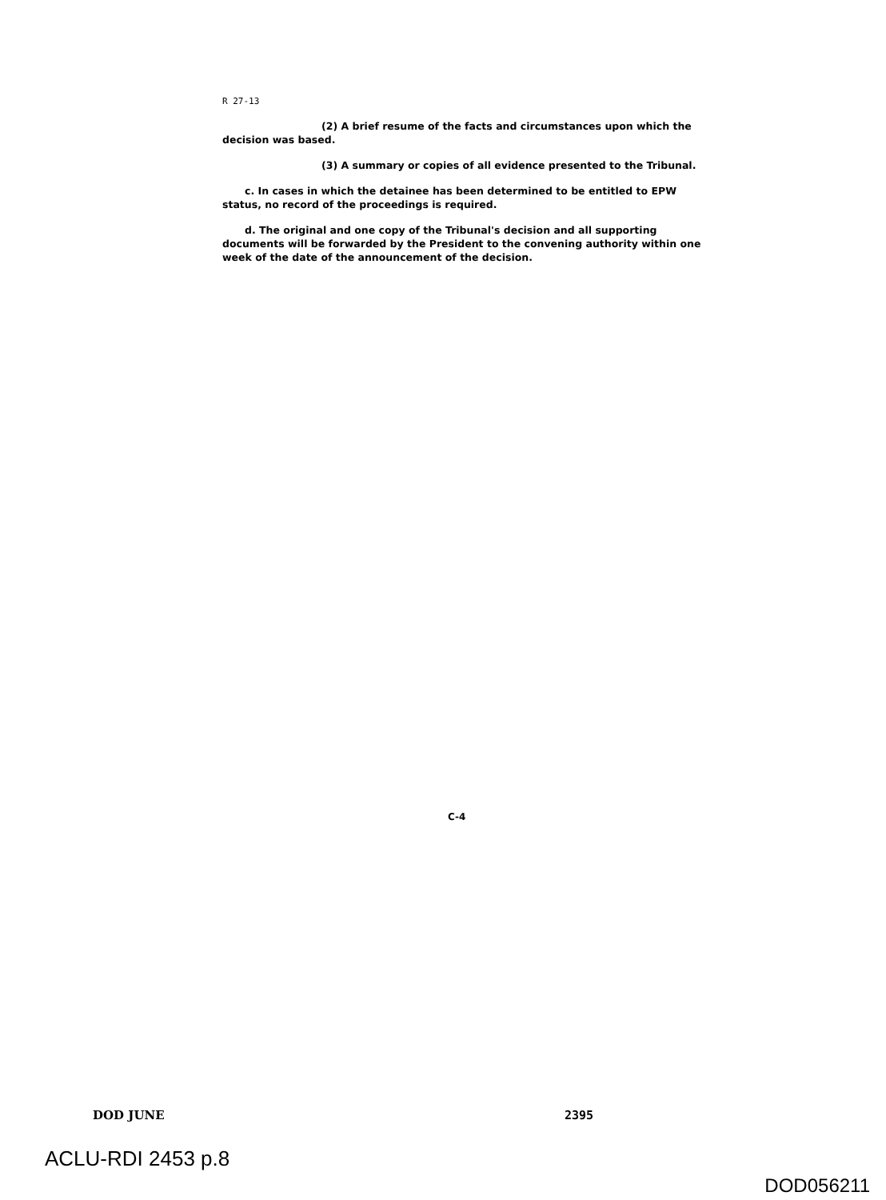R 27-13
(2) A brief resume of the facts and circumstances upon which the decision was based.
(3) A summary or copies of all evidence presented to the Tribunal.
c. In cases in which the detainee has been determined to be entitled to EPW status, no record of the proceedings is required.
d. The original and one copy of the Tribunal's decision and all supporting documents will be forwarded by the President to the convening authority within one week of the date of the announcement of the decision.
C-4
DOD JUNE 2395
ACLU-RDI 2453 p.8
DOD056211